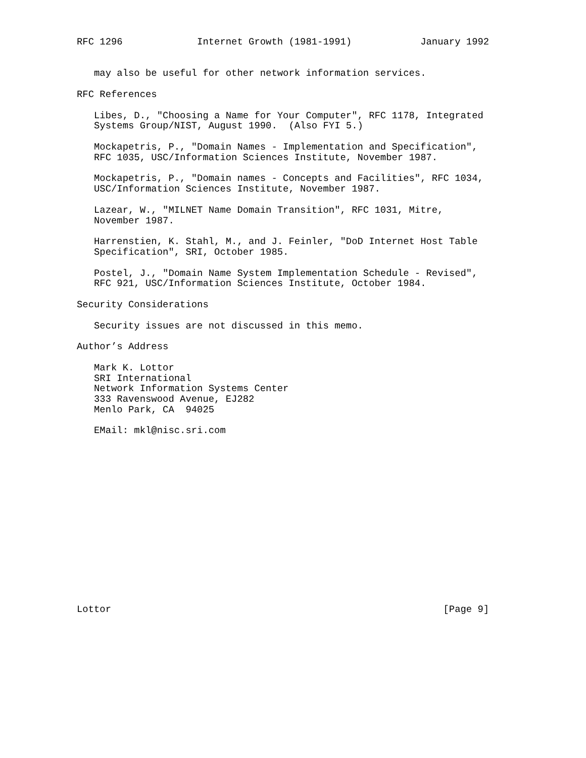RFC 1296             Internet Growth (1981-1991)            January 1992


   may also be useful for other network information services.

RFC References

   Libes, D., "Choosing a Name for Your Computer", RFC 1178, Integrated
   Systems Group/NIST, August 1990.  (Also FYI 5.)

   Mockapetris, P., "Domain Names - Implementation and Specification",
   RFC 1035, USC/Information Sciences Institute, November 1987.

   Mockapetris, P., "Domain names - Concepts and Facilities", RFC 1034,
   USC/Information Sciences Institute, November 1987.

   Lazear, W., "MILNET Name Domain Transition", RFC 1031, Mitre,
   November 1987.

   Harrenstien, K. Stahl, M., and J. Feinler, "DoD Internet Host Table
   Specification", SRI, October 1985.

   Postel, J., "Domain Name System Implementation Schedule - Revised",
   RFC 921, USC/Information Sciences Institute, October 1984.

Security Considerations

   Security issues are not discussed in this memo.

Author’s Address

   Mark K. Lottor
   SRI International
   Network Information Systems Center
   333 Ravenswood Avenue, EJ282
   Menlo Park, CA  94025

   EMail: mkl@nisc.sri.com
















Lottor                                                          [Page 9]